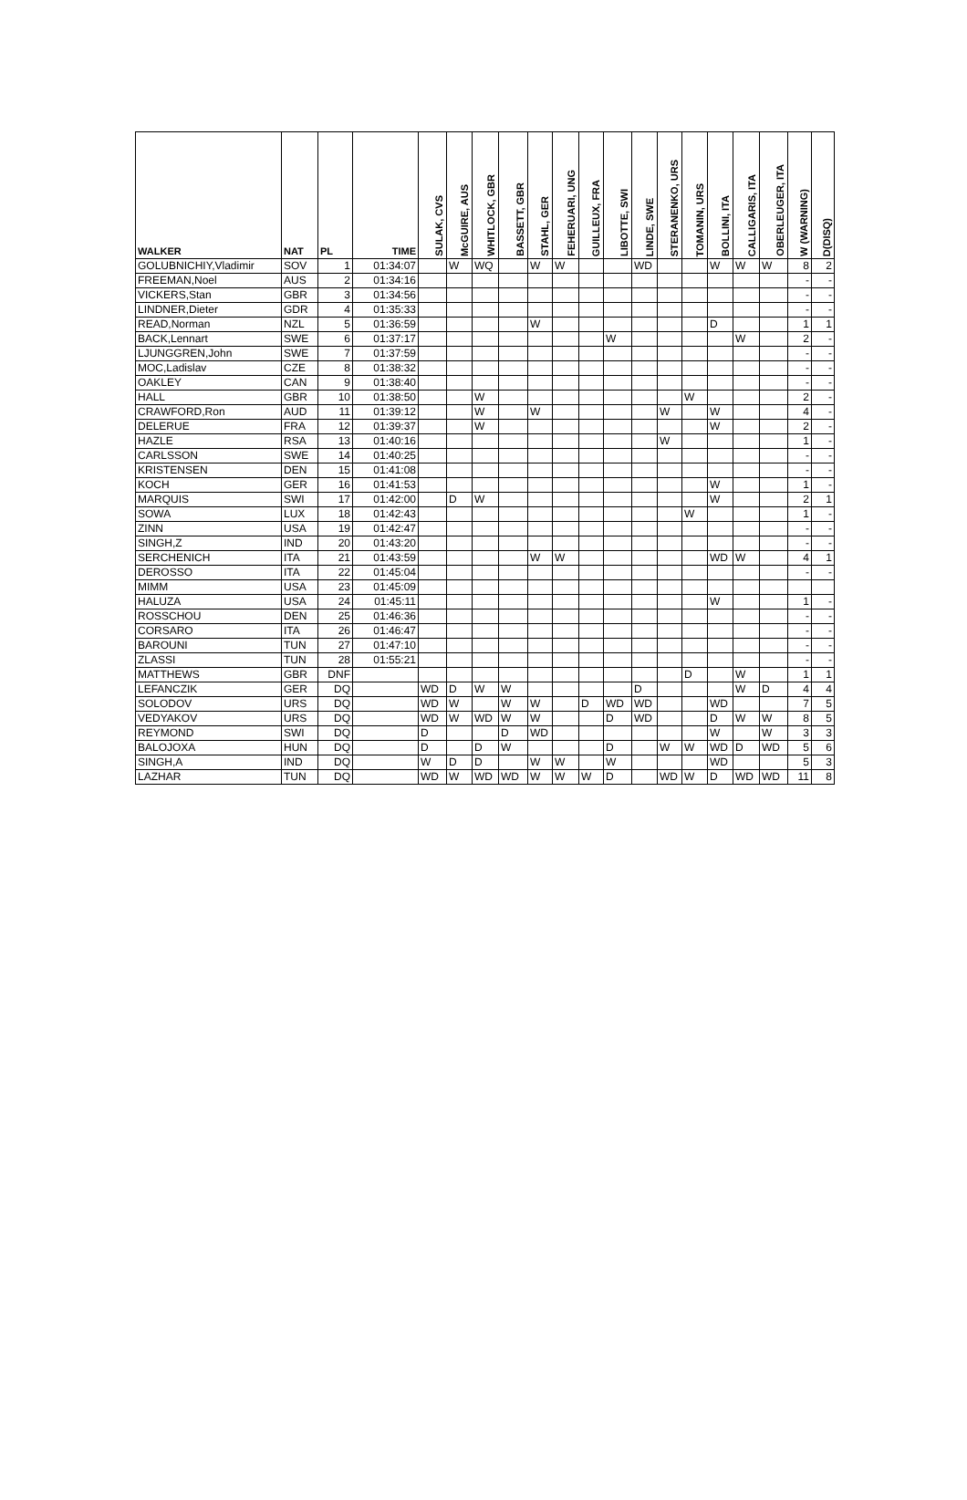| WALKER | NAT | PL | TIME | SULAK, CVS | McGUIRE, AUS | WHITLOCK, GBR | BASSETT, GBR | STAHL, GER | FEHERUARI, UNG | GUILLEUX, FRA | LIBOTTE, SWI | LINDE, SWE | STERANENKO, URS | TOMANIN, URS | BOLLINI, ITA | CALLIGARIS, ITA | OBERLEUGER, ITA | W (WARNING) | D(DISQ) |
| --- | --- | --- | --- | --- | --- | --- | --- | --- | --- | --- | --- | --- | --- | --- | --- | --- | --- | --- | --- |
| GOLUBNICHIY,Vladimir | SOV | 1 | 01:34:07 | | W | WQ | | W | W | | | WD | | | W | W | W | 8 | 2 |
| FREEMAN,Noel | AUS | 2 | 01:34:16 | | | | | | | | | | | | | | | - | - |
| VICKERS,Stan | GBR | 3 | 01:34:56 | | | | | | | | | | | | | | | - | - |
| LINDNER,Dieter | GDR | 4 | 01:35:33 | | | | | | | | | | | | | | | - | - |
| READ,Norman | NZL | 5 | 01:36:59 | | | | | W | | | | | | | D | | | 1 | 1 |
| BACK,Lennart | SWE | 6 | 01:37:17 | | | | | | | | W | | | | | W | | 2 | - |
| LJUNGGREN,John | SWE | 7 | 01:37:59 | | | | | | | | | | | | | | | - | - |
| MOC,Ladislav | CZE | 8 | 01:38:32 | | | | | | | | | | | | | | | - | - |
| OAKLEY | CAN | 9 | 01:38:40 | | | | | | | | | | | | | | | - | - |
| HALL | GBR | 10 | 01:38:50 | | | W | | | | | | | | W | | | | 2 | - |
| CRAWFORD,Ron | AUD | 11 | 01:39:12 | | | W | | W | | | | | W | | W | | | 4 | - |
| DELERUE | FRA | 12 | 01:39:37 | | | W | | | | | | | | | W | | | 2 | - |
| HAZLE | RSA | 13 | 01:40:16 | | | | | | | | | | W | | | | | 1 | - |
| CARLSSON | SWE | 14 | 01:40:25 | | | | | | | | | | | | | | | - | - |
| KRISTENSEN | DEN | 15 | 01:41:08 | | | | | | | | | | | | | | | - | - |
| KOCH | GER | 16 | 01:41:53 | | | | | | | | | | | | W | | | 1 | - |
| MARQUIS | SWI | 17 | 01:42:00 | | D | W | | | | | | | | | W | | | 2 | 1 |
| SOWA | LUX | 18 | 01:42:43 | | | | | | | | | | | W | | | | 1 | - |
| ZINN | USA | 19 | 01:42:47 | | | | | | | | | | | | | | | - | - |
| SINGH,Z | IND | 20 | 01:43:20 | | | | | | | | | | | | | | | - | - |
| SERCHENICH | ITA | 21 | 01:43:59 | | | | | W | W | | | | | | WD | W | | 4 | 1 |
| DEROSSO | ITA | 22 | 01:45:04 | | | | | | | | | | | | | | | - | - |
| MIMM | USA | 23 | 01:45:09 | | | | | | | | | | | | | | | | |
| HALUZA | USA | 24 | 01:45:11 | | | | | | | | | | | | W | | | 1 | - |
| ROSSCHOU | DEN | 25 | 01:46:36 | | | | | | | | | | | | | | | - | - |
| CORSARO | ITA | 26 | 01:46:47 | | | | | | | | | | | | | | | - | - |
| BAROUNI | TUN | 27 | 01:47:10 | | | | | | | | | | | | | | | - | - |
| ZLASSI | TUN | 28 | 01:55:21 | | | | | | | | | | | | | | | - | - |
| MATTHEWS | GBR | DNF | | | | | | | | | | | | D | | W | | 1 | 1 |
| LEFANCZIK | GER | DQ | | WD | D | W | W | | | | | D | | | | W | D | 4 | 4 |
| SOLODOV | URS | DQ | | WD | W | | W | W | | D | WD | WD | | | WD | | | 7 | 5 |
| VEDYAKOV | URS | DQ | | WD | W | WD | W | W | | | D | WD | | | D | W | W | 8 | 5 |
| REYMOND | SWI | DQ | | D | | | D | WD | | | | | | | W | | W | 3 | 3 |
| BALOJOXA | HUN | DQ | | D | | D | W | | | | D | | W | W | WD | D | WD | 5 | 6 |
| SINGH,A | IND | DQ | | W | D | D | | W | W | | W | | | | WD | | | 5 | 3 |
| LAZHAR | TUN | DQ | | WD | W | WD | WD | W | W | W | D | | WD | W | D | WD | WD | 11 | 8 |